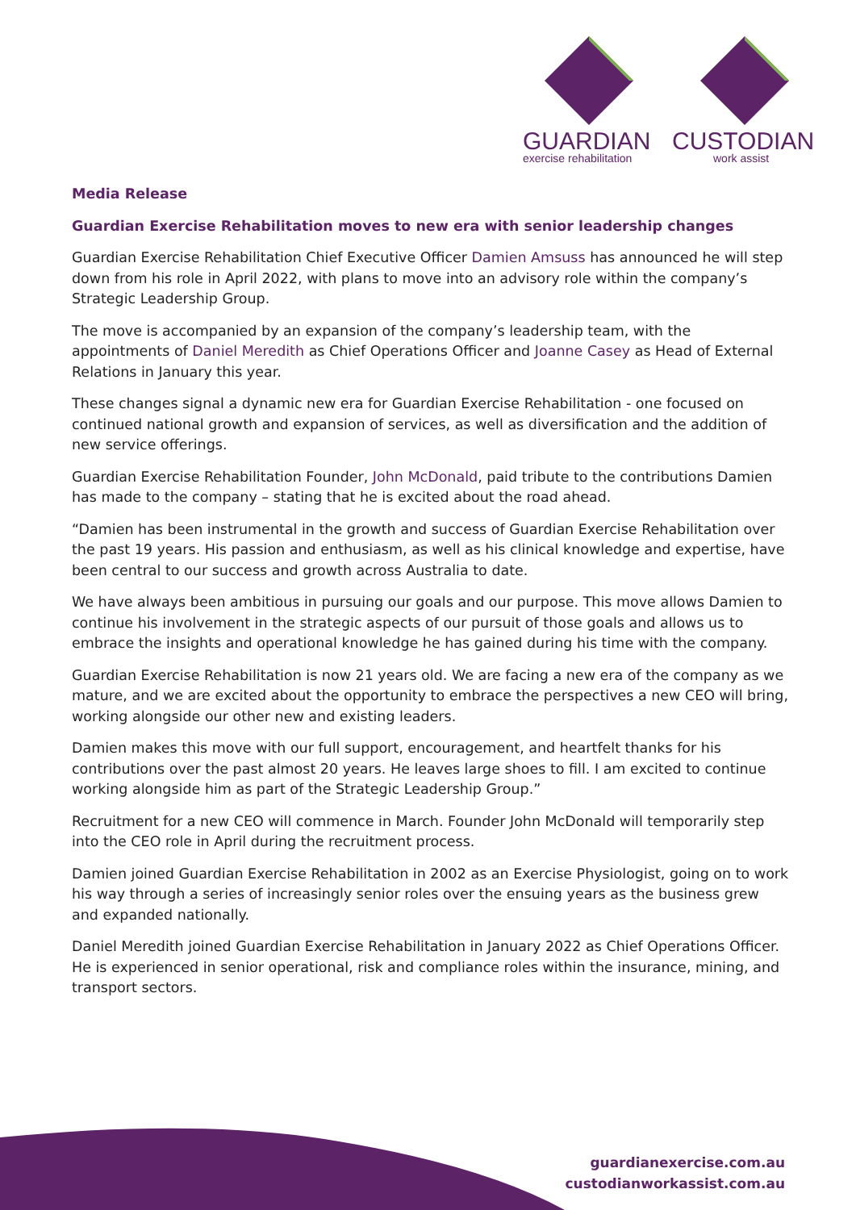GUARDIAN
exercise rehabilitation
CUSTODIAN
work assist
Media Release
Guardian Exercise Rehabilitation moves to new era with senior leadership changes
Guardian Exercise Rehabilitation Chief Executive Officer Damien Amsuss has announced he will step down from his role in April 2022, with plans to move into an advisory role within the company’s Strategic Leadership Group.
The move is accompanied by an expansion of the company’s leadership team, with the appointments of Daniel Meredith as Chief Operations Officer and Joanne Casey as Head of External Relations in January this year.
These changes signal a dynamic new era for Guardian Exercise Rehabilitation - one focused on continued national growth and expansion of services, as well as diversification and the addition of new service offerings.
Guardian Exercise Rehabilitation Founder, John McDonald, paid tribute to the contributions Damien has made to the company – stating that he is excited about the road ahead.
“Damien has been instrumental in the growth and success of Guardian Exercise Rehabilitation over the past 19 years. His passion and enthusiasm, as well as his clinical knowledge and expertise, have been central to our success and growth across Australia to date.
We have always been ambitious in pursuing our goals and our purpose. This move allows Damien to continue his involvement in the strategic aspects of our pursuit of those goals and allows us to embrace the insights and operational knowledge he has gained during his time with the company.
Guardian Exercise Rehabilitation is now 21 years old. We are facing a new era of the company as we mature, and we are excited about the opportunity to embrace the perspectives a new CEO will bring, working alongside our other new and existing leaders.
Damien makes this move with our full support, encouragement, and heartfelt thanks for his contributions over the past almost 20 years. He leaves large shoes to fill. I am excited to continue working alongside him as part of the Strategic Leadership Group.”
Recruitment for a new CEO will commence in March. Founder John McDonald will temporarily step into the CEO role in April during the recruitment process.
Damien joined Guardian Exercise Rehabilitation in 2002 as an Exercise Physiologist, going on to work his way through a series of increasingly senior roles over the ensuing years as the business grew and expanded nationally.
Daniel Meredith joined Guardian Exercise Rehabilitation in January 2022 as Chief Operations Officer. He is experienced in senior operational, risk and compliance roles within the insurance, mining, and transport sectors.
guardianexercise.com.au
custodianworkassist.com.au